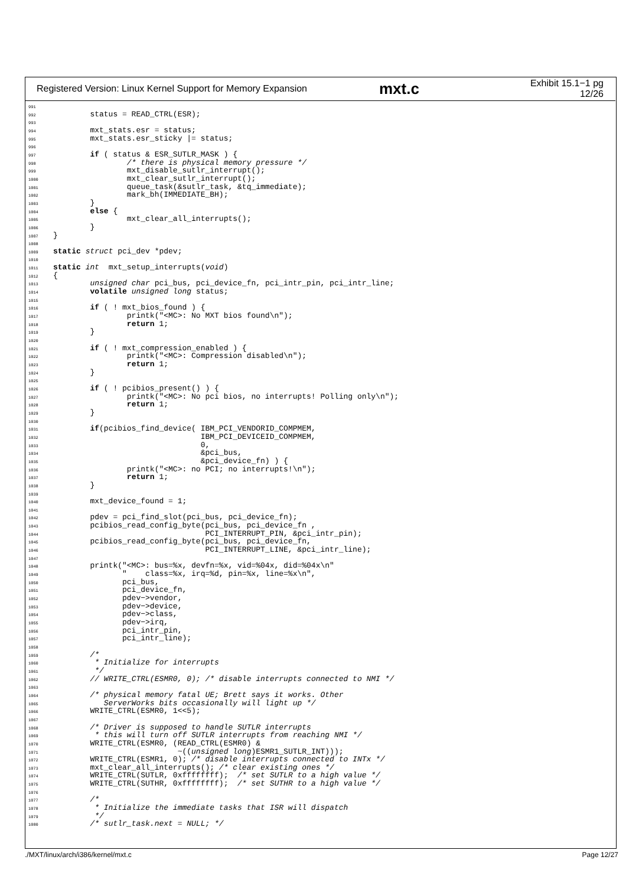Registered Version: Linux Kernel Support for Memory Expansion mxt.c Exhibit 15.1−1 pg 12/26
991 992 status = READ_CTRL(ESR); 993 994 mxt_stats.esr = status; 995 mxt_stats.esr_sticky |= status; 996 997 if ( status & ESR_SUTLR_MASK ) { 998 /* there is physical memory pressure */ 999 mxt_disable_sutlr_interrupt(); 1000 mxt_clear_sutlr_interrupt(); 1001 queue_task(&sutlr_task, &tq_immediate); 1002 mark_bh(IMMEDIATE_BH); 1003 } 1004 else { 1005 mxt_clear_all_interrupts(); 1006 } 1007 } 1008 1009 static struct pci_dev *pdev; 1010 1011 static int mxt_setup_interrupts(void) 1012 { 1013 unsigned char pci_bus, pci_device_fn, pci_intr_pin, pci_intr_line; 1014 volatile unsigned long status; 1015 1016 if ( ! mxt_bios_found ) { 1017 printk("<MC>: No MXT bios found\n"); 1018 return 1; 1019 } 1020 1021 if ( ! mxt_compression_enabled ) { 1022 printk("<MC>: Compression disabled\n"); 1023 return 1; 1024 } 1025 1026 if ( ! pcibios_present() ) { 1027 printk("<MC>: No pci bios, no interrupts! Polling only\n"); 1028 return 1; 1029 } 1030 1031 if(pcibios_find_device( IBM_PCI_VENDORID_COMPMEM, 1032 IBM_PCI_DEVICEID_COMPMEM, 1033 0, 1034 &pci_bus, 1035 &pci_device_fn) ) { 1036 printk("<MC>: no PCI; no interrupts!\n"); 1037 return 1; 1038 } 1039 1040 mxt_device_found = 1; 1041 1042 pdev = pci_find_slot(pci_bus, pci_device_fn); 1043 pcibios_read_config_byte(pci_bus, pci_device_fn , 1044 PCI_INTERRUPT_PIN, &pci_intr_pin); 1045 pcibios_read_config_byte(pci_bus, pci_device_fn, 1046 PCI_INTERRUPT_LINE, &pci_intr_line); 1047 1048 printk("<MC>: bus=%x, devfn=%x, vid=%04x, did=%04x\n" 1049 " class=%x, irq=%d, pin=%x, line=%x\n", 1050 pci_bus, 1051 pci_device_fn, 1052 pdev−>vendor, 1053 pdev−>device, 1054 pdev−>class, 1055 pdev−>irq, 1056 pci_intr_pin, 1057 pci_intr_line); 1058 1059 /* 1060 * Initialize for interrupts 1061 */ 1062 // WRITE_CTRL(ESMR0, 0); /* disable interrupts connected to NMI */ 1063 1064 /* physical memory fatal UE; Brett says it works. Other 1065 ServerWorks bits occasionally will light up */ 1066 WRITE_CTRL(ESMR0, 1<<5); 1067 1068 /* Driver is supposed to handle SUTLR interrupts 1069 * this will turn off SUTLR interrupts from reaching NMI */ 1070 WRITE_CTRL(ESMR0, (READ_CTRL(ESMR0) & 1071 ~((unsigned long)ESMR1_SUTLR_INT))); 1072 WRITE_CTRL(ESMR1, 0); /* disable interrupts connected to INTx */ 1073 mxt_clear_all_interrupts(); /* clear existing ones */ 1074 WRITE_CTRL(SUTLR, 0xffffffff); /* set SUTLR to a high value */ 1075 WRITE_CTRL(SUTHR, 0xffffffff); /* set SUTHR to a high value */ 1076 1077 /* 1078 * Initialize the immediate tasks that ISR will dispatch 1079 */ 1080 /* sutlr_task.next = NULL; */
./MXT/linux/arch/i386/kernel/mxt.c Page 12/27